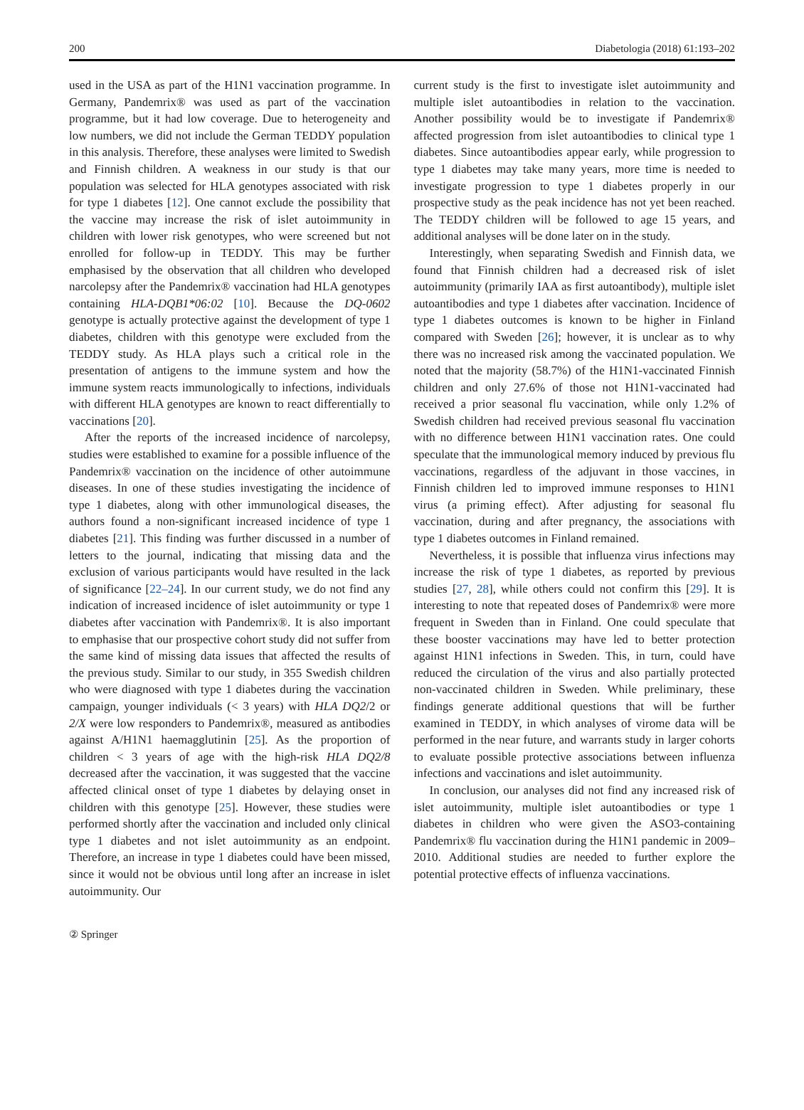200 Diabetologia (2018) 61:193–202
used in the USA as part of the H1N1 vaccination programme. In Germany, Pandemrix® was used as part of the vaccination programme, but it had low coverage. Due to heterogeneity and low numbers, we did not include the German TEDDY population in this analysis. Therefore, these analyses were limited to Swedish and Finnish children. A weakness in our study is that our population was selected for HLA genotypes associated with risk for type 1 diabetes [12]. One cannot exclude the possibility that the vaccine may increase the risk of islet autoimmunity in children with lower risk genotypes, who were screened but not enrolled for follow-up in TEDDY. This may be further emphasised by the observation that all children who developed narcolepsy after the Pandemrix® vaccination had HLA genotypes containing HLA-DQB1*06:02 [10]. Because the DQ-0602 genotype is actually protective against the development of type 1 diabetes, children with this genotype were excluded from the TEDDY study. As HLA plays such a critical role in the presentation of antigens to the immune system and how the immune system reacts immunologically to infections, individuals with different HLA genotypes are known to react differentially to vaccinations [20].
After the reports of the increased incidence of narcolepsy, studies were established to examine for a possible influence of the Pandemrix® vaccination on the incidence of other autoimmune diseases. In one of these studies investigating the incidence of type 1 diabetes, along with other immunological diseases, the authors found a non-significant increased incidence of type 1 diabetes [21]. This finding was further discussed in a number of letters to the journal, indicating that missing data and the exclusion of various participants would have resulted in the lack of significance [22–24]. In our current study, we do not find any indication of increased incidence of islet autoimmunity or type 1 diabetes after vaccination with Pandemrix®. It is also important to emphasise that our prospective cohort study did not suffer from the same kind of missing data issues that affected the results of the previous study. Similar to our study, in 355 Swedish children who were diagnosed with type 1 diabetes during the vaccination campaign, younger individuals (< 3 years) with HLA DQ2/2 or 2/X were low responders to Pandemrix®, measured as antibodies against A/H1N1 haemagglutinin [25]. As the proportion of children < 3 years of age with the high-risk HLA DQ2/8 decreased after the vaccination, it was suggested that the vaccine affected clinical onset of type 1 diabetes by delaying onset in children with this genotype [25]. However, these studies were performed shortly after the vaccination and included only clinical type 1 diabetes and not islet autoimmunity as an endpoint. Therefore, an increase in type 1 diabetes could have been missed, since it would not be obvious until long after an increase in islet autoimmunity. Our
current study is the first to investigate islet autoimmunity and multiple islet autoantibodies in relation to the vaccination. Another possibility would be to investigate if Pandemrix® affected progression from islet autoantibodies to clinical type 1 diabetes. Since autoantibodies appear early, while progression to type 1 diabetes may take many years, more time is needed to investigate progression to type 1 diabetes properly in our prospective study as the peak incidence has not yet been reached. The TEDDY children will be followed to age 15 years, and additional analyses will be done later on in the study.
Interestingly, when separating Swedish and Finnish data, we found that Finnish children had a decreased risk of islet autoimmunity (primarily IAA as first autoantibody), multiple islet autoantibodies and type 1 diabetes after vaccination. Incidence of type 1 diabetes outcomes is known to be higher in Finland compared with Sweden [26]; however, it is unclear as to why there was no increased risk among the vaccinated population. We noted that the majority (58.7%) of the H1N1-vaccinated Finnish children and only 27.6% of those not H1N1-vaccinated had received a prior seasonal flu vaccination, while only 1.2% of Swedish children had received previous seasonal flu vaccination with no difference between H1N1 vaccination rates. One could speculate that the immunological memory induced by previous flu vaccinations, regardless of the adjuvant in those vaccines, in Finnish children led to improved immune responses to H1N1 virus (a priming effect). After adjusting for seasonal flu vaccination, during and after pregnancy, the associations with type 1 diabetes outcomes in Finland remained.
Nevertheless, it is possible that influenza virus infections may increase the risk of type 1 diabetes, as reported by previous studies [27, 28], while others could not confirm this [29]. It is interesting to note that repeated doses of Pandemrix® were more frequent in Sweden than in Finland. One could speculate that these booster vaccinations may have led to better protection against H1N1 infections in Sweden. This, in turn, could have reduced the circulation of the virus and also partially protected non-vaccinated children in Sweden. While preliminary, these findings generate additional questions that will be further examined in TEDDY, in which analyses of virome data will be performed in the near future, and warrants study in larger cohorts to evaluate possible protective associations between influenza infections and vaccinations and islet autoimmunity.
In conclusion, our analyses did not find any increased risk of islet autoimmunity, multiple islet autoantibodies or type 1 diabetes in children who were given the ASO3-containing Pandemrix® flu vaccination during the H1N1 pandemic in 2009–2010. Additional studies are needed to further explore the potential protective effects of influenza vaccinations.
② Springer